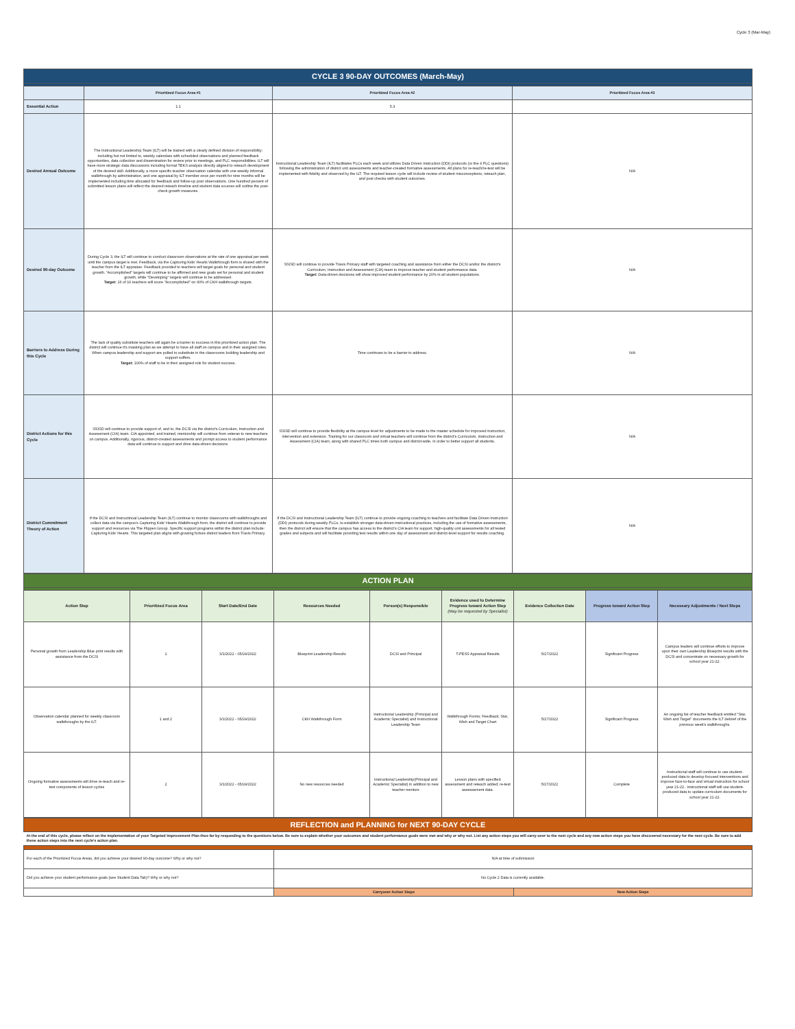Cycle 3 (Mar-May)
| CYCLE 3 90-DAY OUTCOMES (March-May) | | | |
| | Prioritized Focus Area #1 | Prioritized Focus Area #2 | Prioritized Focus Area #3 |
| Essential Action | 1.1 | 5.3 | |
| Desired Annual Outcome | The Instructional Leadership Team (ILT) will be trained with a clearly defined division of responsibility; including but not limited to, weekly calendars with scheduled observations and planned feedback opportunities, data collection and dissemination for review prior to meetings, and PLC responsibilities. ILT will have more strategic data discussions including formal TEKS analysis directly aligned to reteach development of the desired skill. Additionally, a more specific teacher observation calendar with one weekly informal walkthrough by administration, and one appraisal by ILT member once per month for nine months will be implemented including time allocated for feedback and follow-up post observations. One hundred percent of submitted lesson plans will reflect the desired reteach timeline and student data sources will outline the post-check growth measures. | Instructional Leadership Team (ILT) facilitates PLCs each week and utilizes Data Driven Instruction (DDI) protocols (or the 4 PLC questions) following the administration of district unit assessments and teacher-created formative assessments. All plans for re-teach/re-test will be implemented with fidelity and observed by the ILT. The required lesson cycle will include review of student misconceptions, reteach plan, and post checks with student outcomes. | N/A |
| Desired 90-day Outcome | During Cycle 3, the ILT will continue to conduct classroom observations at the rate of one appraisal per week until the campus target is met. Feedback, via the Capturing Kids' Hearts Walkthrough form is shared with the teacher from the ILT appraiser. Feedback provided to teachers will target goals for personal and student growth. "Accomplished" targets will continue to be affirmed and new goals set for personal and student growth, while "Developing" targets will continue to be addressed. Target: 16 of 16 teachers will score "Accomplished" on 90% of CKH walkthrough targets. | SSISD will continue to provide Travis Primary staff with targeted coaching and assistance from either the DCSI and/or the district's Curriculum, Instruction and Assessment (CIA) team to improve teacher and student performance data. Target: Data-driven decisions will show improved student performance by 20% in all student populations. | N/A |
| Barriers to Address During this Cycle | The lack of quality substitute teachers will again be a barrier to success in this prioritized action plan. The district will continue it's masking plan as we attempt to have all staff on campus and in their assigned roles. When campus leadership and support are pulled to substitute in the classrooms building leadership and support suffers. Target: 100% of staff to be in their assigned role for student success. | Time continues to be a barrier to address. | N/A |
| District Actions for this Cycle | SSISD will continue to provide support of, and to, the DCSI via the district's Curriculum, Instruction and Assessment (CIA) team. CIA appointed, and trained, mentorship will continue from veteran to new teachers on campus. Additionally, rigorous, district-created assessments and prompt access to student performance data will continue to support and drive data-driven decisions. | SSISD will continue to provide flexibility at the campus level for adjustments to be made to the master schedule for improved instruction, intervention and extension. Training for our classroom and virtual teachers will continue from the district's Curriculum, Instruction and Assessment (CIA) team, along with shared PLC times both campus and district-wide, in order to better support all students. | N/A |
| District Commitment Theory of Action | If the DCSI and Instructinoal Leadership Team (ILT) continue to monitor classrooms with walkthroughs and collect data via the campus's Capturing Kids' Hearts Walkthrough form, the district will continue to provide support and resources via The Flippen Group. Specific support programs within the district plan include: Capturing Kids' Hearts. This targeted plan aligns with growing furture district leaders from Travis Primary. | If the DCSI and Instructional Leadership Team (ILT) continue to provide ongoing coaching to teachers and facilitate Data Driven Instruction (DDI) protocols during weekly PLCs, to establish stronger data-driven instructional practices, including the use of formative assessments, then the district will ensure that the campus has access to the district's CIA team for support, high-quality unit assessments for all tested grades and subjects and will facilitate providing test results within one day of assessment and district-level support for results coaching. | N/A |
| ACTION PLAN | | | | | | | | |
| Action Step | Prioritized Focus Area | Start Date/End Date | Resources Needed | Person(s) Responsible | Evidence used to Determine Progress toward Action Step (May be requested by Specialist) | Evidence Collection Date | Progress toward Action Step | Necessary Adjustments / Next Steps |
| Personal growth from Leadership Blue print results with assistance from the DCSI | 1 | 3/1/2022 - 05/24/2022 | Blueprint Leadership Results | DCSI and Principal | T-PESS Appraisal Results | 5/27/2022 | Significant Progress | Campus leaders will continue efforts to improve upon their own Leadership Blueprint results with the DCSI and concentrate on necessary growth for school year 21-22. |
| Observation calendar planned for weekly classroom walkthroughs by the ILT. | 1 and 2 | 3/1/2022 - 05/24/2022 | CKH Walkthrough Form | Instructional Leadership (Principal and Academic Specialist) and Instructional Leadership Team | Walkthrough Forms; Feedback; Star, Wish and Target Chart | 5/27/2022 | Significant Progress | An ongoing list of teacher feedback entitled "Star, Wish and Target" documents the ILT debrief of the previous week's walkthroughs. |
| Ongoing formative assessments will drive re-teach and re-test components of lesson cycles | 2 | 3/1/2022 - 05/24/2022 | No new resources needed | Instructional Leadership(Principal and Academic Specialist) in addition to new teacher mentors | Lesson plans with specified assessment and reteach added; re-test assessement data. | 5/27/2022 | Complete | Instructional staff will continue to use student-produced data to develop focused interventions and improve face-to-face and virtual instruction for school year 21-22.. Instructional staff will use student-produced data to update curriculum documents for school year 21-22. |
| REFLECTION and PLANNING for NEXT 90-DAY CYCLE | | |
| At the end of this cycle, please reflect on the implementation of your Targeted Improvement Plan thus far by responding to the questions below. Be sure to explain whether your outcomes and student performance goals were met and why or why not. List any action steps you will carry-over to the next cycle and any new action steps you have discovered necessary for the next cycle. Be sure to add these action steps into the next cycle's action plan. | | |
| For each of the Prioritized Focus Areas, did you achieve your desired 90-day outcome? Why or why not? | N/A at time of submission | |
| Did you achieve your student performance goals (see Student Data Tab)? Why or why not? | No Cycle 2 Data is currently available. | |
| | Carryover Action Steps | New Action Steps |